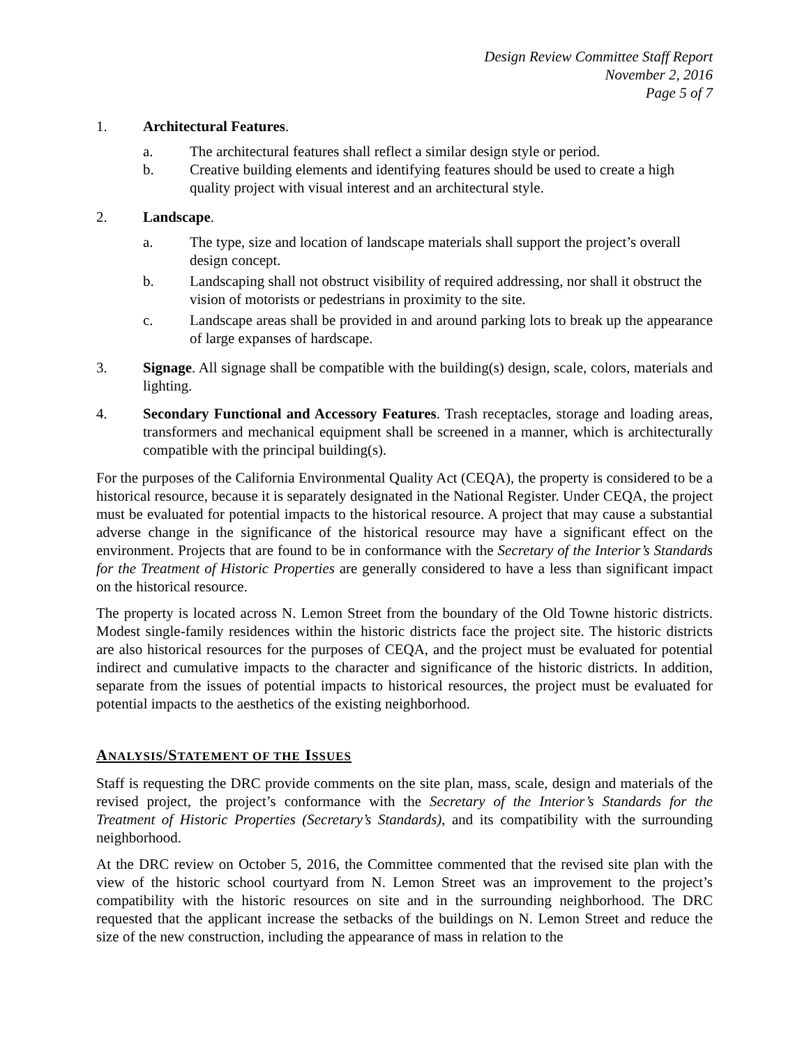Design Review Committee Staff Report
November 2, 2016
Page 5 of 7
1. Architectural Features.
a. The architectural features shall reflect a similar design style or period.
b. Creative building elements and identifying features should be used to create a high quality project with visual interest and an architectural style.
2. Landscape.
a. The type, size and location of landscape materials shall support the project’s overall design concept.
b. Landscaping shall not obstruct visibility of required addressing, nor shall it obstruct the vision of motorists or pedestrians in proximity to the site.
c. Landscape areas shall be provided in and around parking lots to break up the appearance of large expanses of hardscape.
3. Signage. All signage shall be compatible with the building(s) design, scale, colors, materials and lighting.
4. Secondary Functional and Accessory Features. Trash receptacles, storage and loading areas, transformers and mechanical equipment shall be screened in a manner, which is architecturally compatible with the principal building(s).
For the purposes of the California Environmental Quality Act (CEQA), the property is considered to be a historical resource, because it is separately designated in the National Register. Under CEQA, the project must be evaluated for potential impacts to the historical resource. A project that may cause a substantial adverse change in the significance of the historical resource may have a significant effect on the environment. Projects that are found to be in conformance with the Secretary of the Interior’s Standards for the Treatment of Historic Properties are generally considered to have a less than significant impact on the historical resource.
The property is located across N. Lemon Street from the boundary of the Old Towne historic districts. Modest single-family residences within the historic districts face the project site. The historic districts are also historical resources for the purposes of CEQA, and the project must be evaluated for potential indirect and cumulative impacts to the character and significance of the historic districts. In addition, separate from the issues of potential impacts to historical resources, the project must be evaluated for potential impacts to the aesthetics of the existing neighborhood.
ANALYSIS/STATEMENT OF THE ISSUES
Staff is requesting the DRC provide comments on the site plan, mass, scale, design and materials of the revised project, the project’s conformance with the Secretary of the Interior’s Standards for the Treatment of Historic Properties (Secretary’s Standards), and its compatibility with the surrounding neighborhood.
At the DRC review on October 5, 2016, the Committee commented that the revised site plan with the view of the historic school courtyard from N. Lemon Street was an improvement to the project’s compatibility with the historic resources on site and in the surrounding neighborhood. The DRC requested that the applicant increase the setbacks of the buildings on N. Lemon Street and reduce the size of the new construction, including the appearance of mass in relation to the